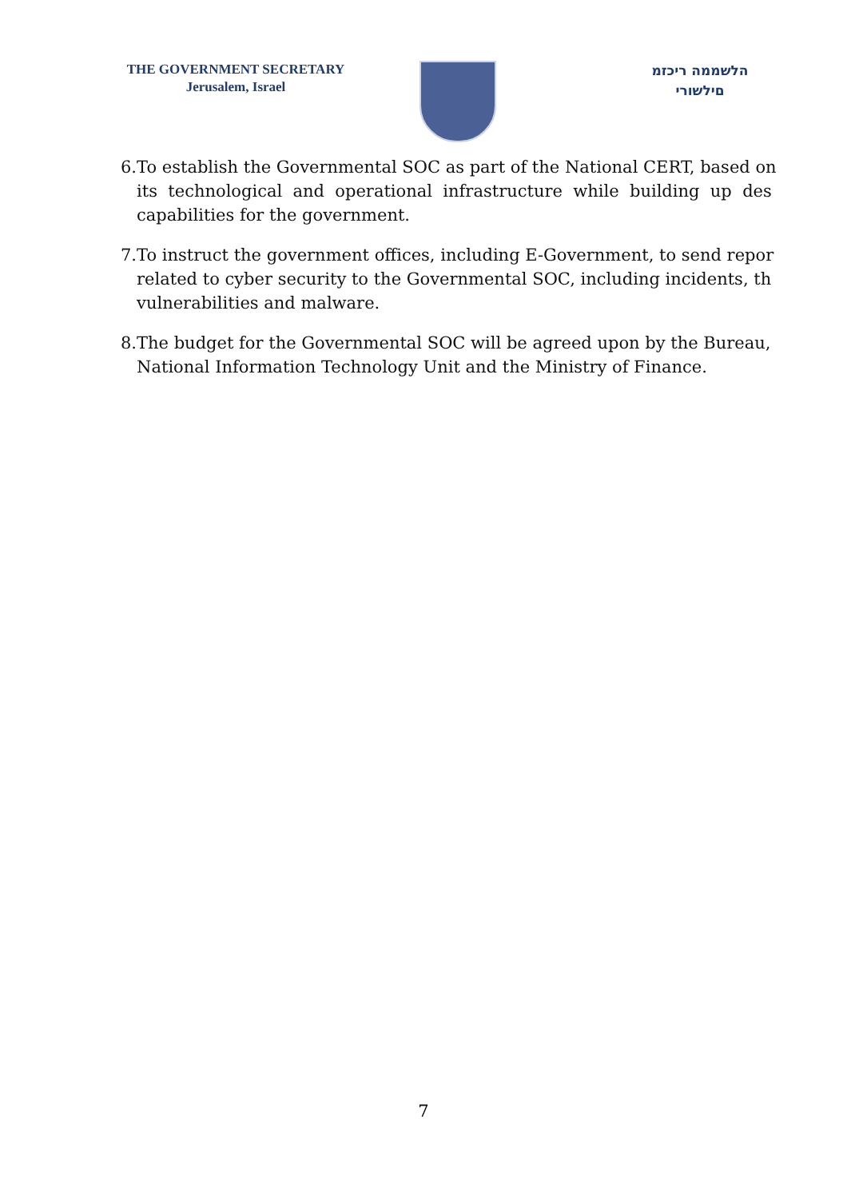THE GOVERNMENT SECRETARY
Jerusalem, Israel
הלשממה ריכזמ
םילשורי
6. To establish the Governmental SOC as part of the National CERT, based on
its technological and operational infrastructure while building up des
capabilities for the government.
7. To instruct the government offices, including E-Government, to send repor
related to cyber security to the Governmental SOC, including incidents, th
vulnerabilities and malware.
8. The budget for the Governmental SOC will be agreed upon by the Bureau,
National Information Technology Unit and the Ministry of Finance.
7